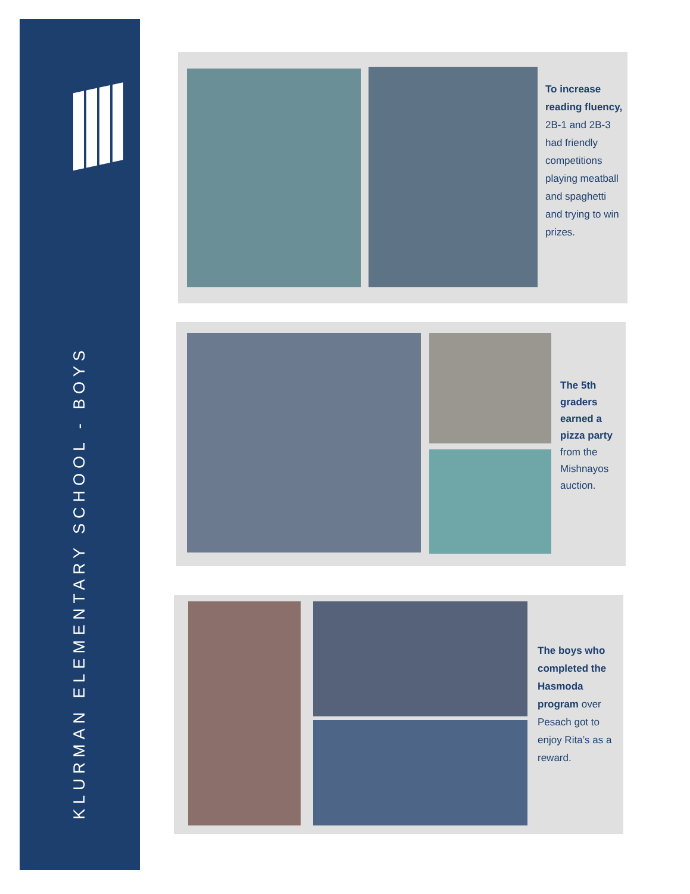KLURMAN ELEMENTARY SCHOOL - BOYS
To increase reading fluency, 2B-1 and 2B-3 had friendly competitions playing meatball and spaghetti and trying to win prizes.
The 5th graders earned a pizza party from the Mishnayos auction.
The boys who completed the Hasmoda program over Pesach got to enjoy Rita’s as a reward.